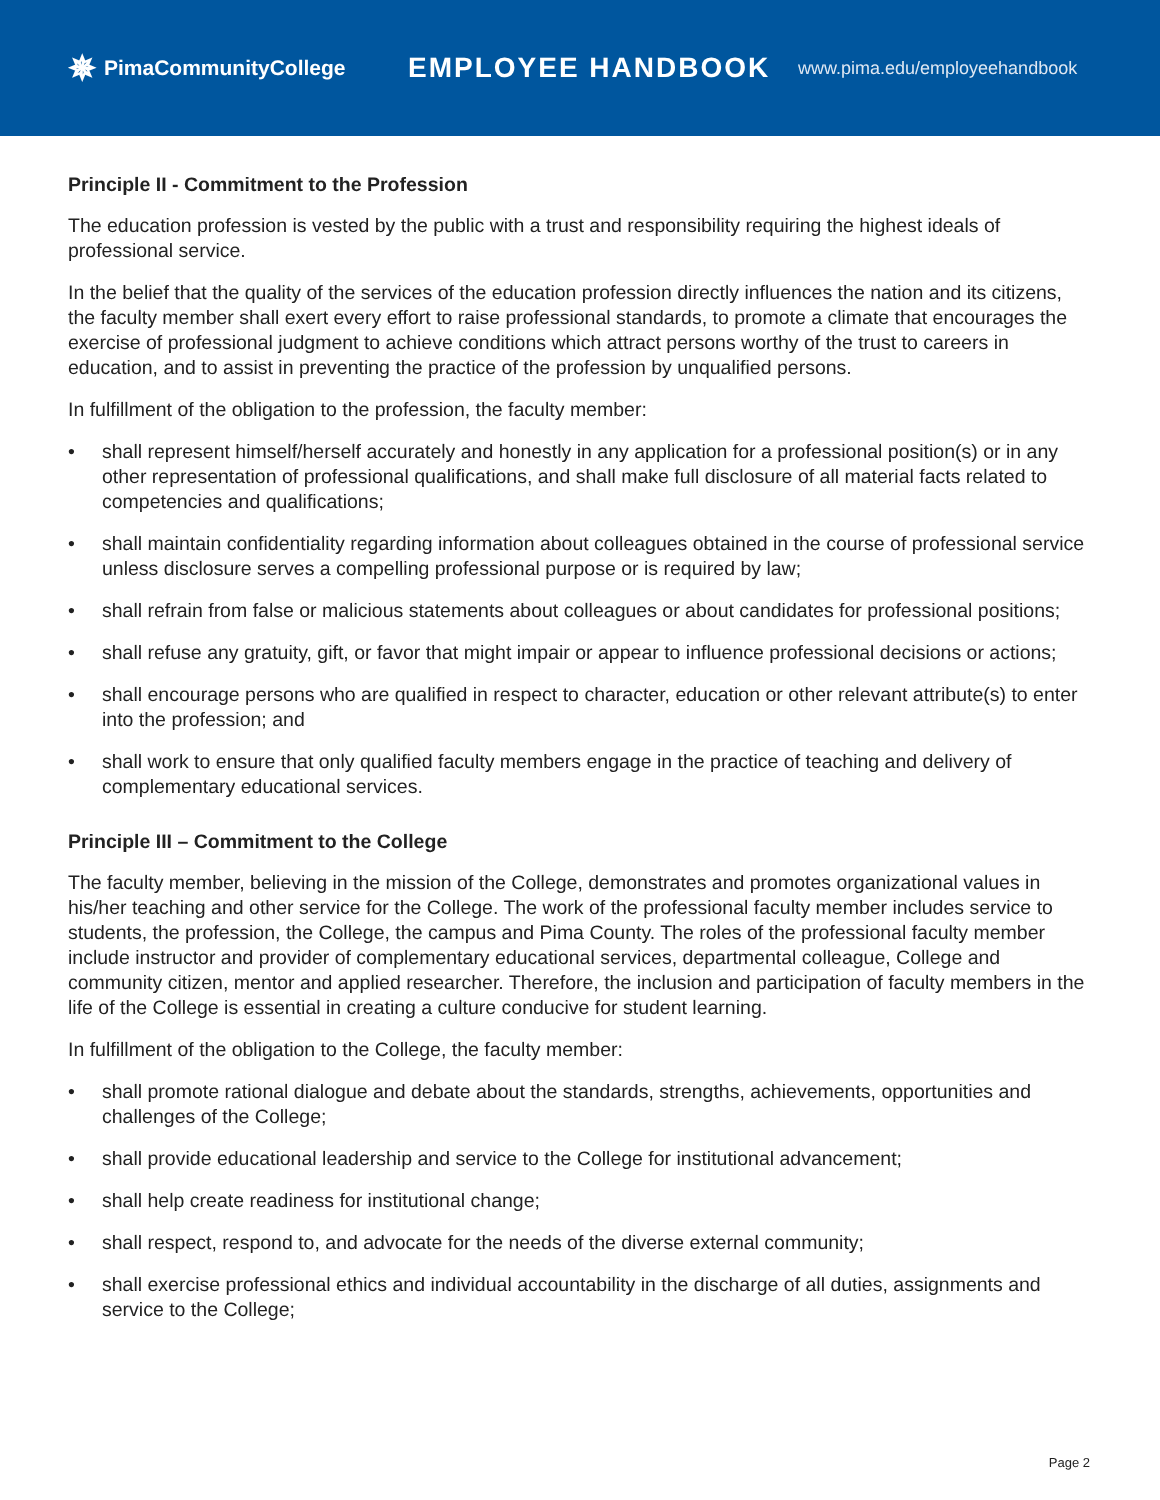✵ PimaCommunityCollege
EMPLOYEE HANDBOOK
www.pima.edu/employeehandbook
Principle II - Commitment to the Profession
The education profession is vested by the public with a trust and responsibility requiring the highest ideals of professional service.
In the belief that the quality of the services of the education profession directly influences the nation and its citizens, the faculty member shall exert every effort to raise professional standards, to promote a climate that encourages the exercise of professional judgment to achieve conditions which attract persons worthy of the trust to careers in education, and to assist in preventing the practice of the profession by unqualified persons.
In fulfillment of the obligation to the profession, the faculty member:
• shall represent himself/herself accurately and honestly in any application for a professional position(s) or in any other representation of professional qualifications, and shall make full disclosure of all material facts related to competencies and qualifications;
• shall maintain confidentiality regarding information about colleagues obtained in the course of professional service unless disclosure serves a compelling professional purpose or is required by law;
• shall refrain from false or malicious statements about colleagues or about candidates for professional positions;
• shall refuse any gratuity, gift, or favor that might impair or appear to influence professional decisions or actions;
• shall encourage persons who are qualified in respect to character, education or other relevant attribute(s) to enter into the profession; and
• shall work to ensure that only qualified faculty members engage in the practice of teaching and delivery of complementary educational services.
Principle III – Commitment to the College
The faculty member, believing in the mission of the College, demonstrates and promotes organizational values in his/her teaching and other service for the College. The work of the professional faculty member includes service to students, the profession, the College, the campus and Pima County. The roles of the professional faculty member include instructor and provider of complementary educational services, departmental colleague, College and community citizen, mentor and applied researcher. Therefore, the inclusion and participation of faculty members in the life of the College is essential in creating a culture conducive for student learning.
In fulfillment of the obligation to the College, the faculty member:
• shall promote rational dialogue and debate about the standards, strengths, achievements, opportunities and challenges of the College;
• shall provide educational leadership and service to the College for institutional advancement;
• shall help create readiness for institutional change;
• shall respect, respond to, and advocate for the needs of the diverse external community;
• shall exercise professional ethics and individual accountability in the discharge of all duties, assignments and service to the College;
Page 2